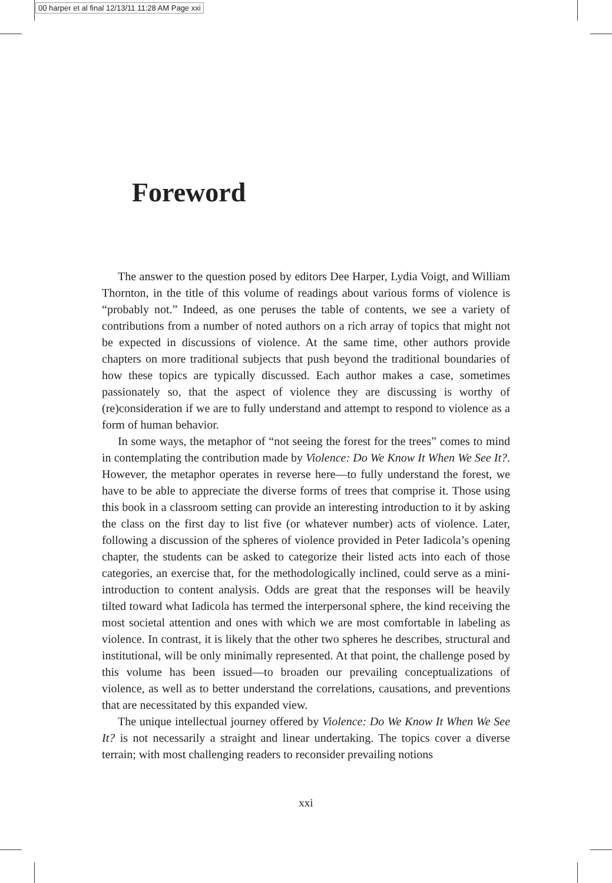00 harper et al final 12/13/11 11:28 AM Page xxi
Foreword
The answer to the question posed by editors Dee Harper, Lydia Voigt, and William Thornton, in the title of this volume of readings about various forms of violence is “probably not.” Indeed, as one peruses the table of contents, we see a variety of contributions from a number of noted authors on a rich array of topics that might not be expected in discussions of violence. At the same time, other authors provide chapters on more traditional subjects that push beyond the traditional boundaries of how these topics are typically discussed. Each author makes a case, sometimes passionately so, that the aspect of violence they are discussing is worthy of (re)consideration if we are to fully understand and attempt to respond to violence as a form of human behavior.
In some ways, the metaphor of “not seeing the forest for the trees” comes to mind in contemplating the contribution made by Violence: Do We Know It When We See It?. However, the metaphor operates in reverse here—to fully understand the forest, we have to be able to appreciate the diverse forms of trees that comprise it. Those using this book in a classroom setting can provide an interesting introduction to it by asking the class on the first day to list five (or whatever number) acts of violence. Later, following a discussion of the spheres of violence provided in Peter Iadicola’s opening chapter, the students can be asked to categorize their listed acts into each of those categories, an exercise that, for the methodologically inclined, could serve as a mini-introduction to content analysis. Odds are great that the responses will be heavily tilted toward what Iadicola has termed the interpersonal sphere, the kind receiving the most societal attention and ones with which we are most comfortable in labeling as violence. In contrast, it is likely that the other two spheres he describes, structural and institutional, will be only minimally represented. At that point, the challenge posed by this volume has been issued—to broaden our prevailing conceptualizations of violence, as well as to better understand the correlations, causations, and preventions that are necessitated by this expanded view.
The unique intellectual journey offered by Violence: Do We Know It When We See It? is not necessarily a straight and linear undertaking. The topics cover a diverse terrain; with most challenging readers to reconsider prevailing notions
xxi